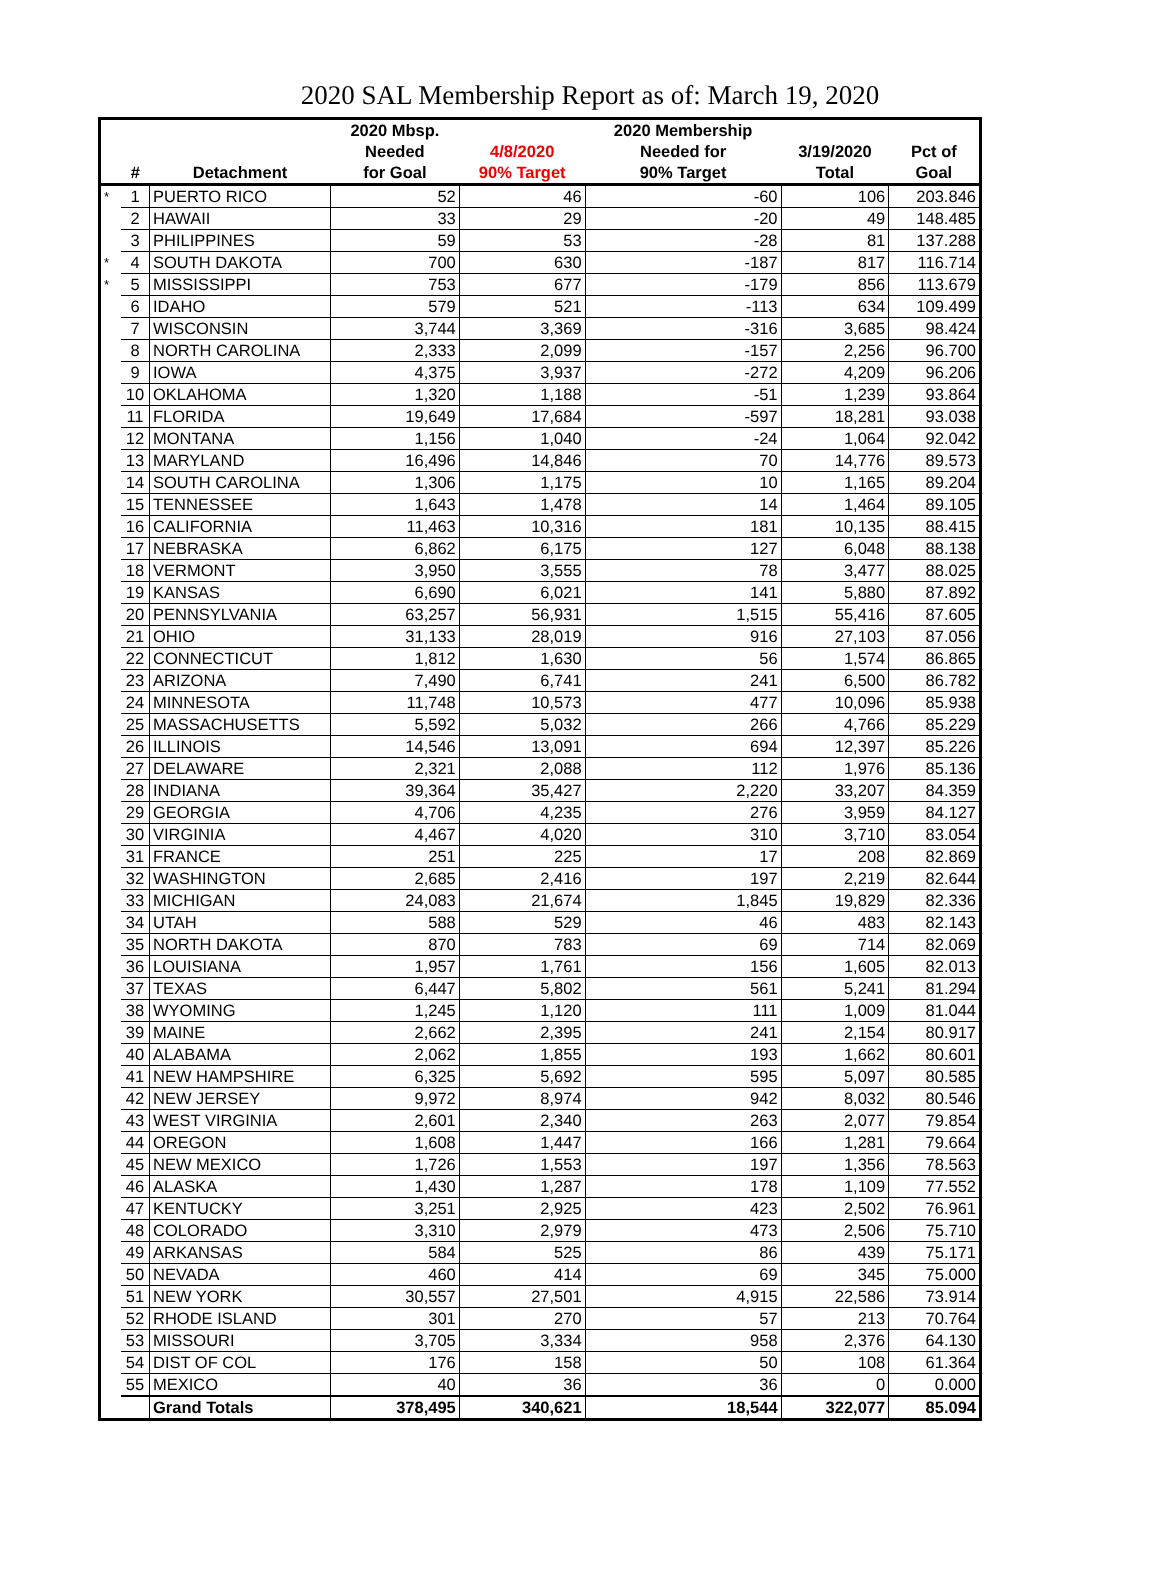2020 SAL Membership Report as of: March 19, 2020
| | | | 2020 Mbsp. | | 2020 Membership | | |
| --- | --- | --- | --- | --- | --- | --- | --- |
| | # | Detachment | Needed for Goal | 4/8/2020 90% Target | Needed for 90% Target | 3/19/2020 Total | Pct of Goal |
| * | 1 | PUERTO RICO | 52 | 46 | -60 | 106 | 203.846 |
| | 2 | HAWAII | 33 | 29 | -20 | 49 | 148.485 |
| | 3 | PHILIPPINES | 59 | 53 | -28 | 81 | 137.288 |
| * | 4 | SOUTH DAKOTA | 700 | 630 | -187 | 817 | 116.714 |
| * | 5 | MISSISSIPPI | 753 | 677 | -179 | 856 | 113.679 |
| | 6 | IDAHO | 579 | 521 | -113 | 634 | 109.499 |
| | 7 | WISCONSIN | 3,744 | 3,369 | -316 | 3,685 | 98.424 |
| | 8 | NORTH CAROLINA | 2,333 | 2,099 | -157 | 2,256 | 96.700 |
| | 9 | IOWA | 4,375 | 3,937 | -272 | 4,209 | 96.206 |
| | 10 | OKLAHOMA | 1,320 | 1,188 | -51 | 1,239 | 93.864 |
| | 11 | FLORIDA | 19,649 | 17,684 | -597 | 18,281 | 93.038 |
| | 12 | MONTANA | 1,156 | 1,040 | -24 | 1,064 | 92.042 |
| | 13 | MARYLAND | 16,496 | 14,846 | 70 | 14,776 | 89.573 |
| | 14 | SOUTH CAROLINA | 1,306 | 1,175 | 10 | 1,165 | 89.204 |
| | 15 | TENNESSEE | 1,643 | 1,478 | 14 | 1,464 | 89.105 |
| | 16 | CALIFORNIA | 11,463 | 10,316 | 181 | 10,135 | 88.415 |
| | 17 | NEBRASKA | 6,862 | 6,175 | 127 | 6,048 | 88.138 |
| | 18 | VERMONT | 3,950 | 3,555 | 78 | 3,477 | 88.025 |
| | 19 | KANSAS | 6,690 | 6,021 | 141 | 5,880 | 87.892 |
| | 20 | PENNSYLVANIA | 63,257 | 56,931 | 1,515 | 55,416 | 87.605 |
| | 21 | OHIO | 31,133 | 28,019 | 916 | 27,103 | 87.056 |
| | 22 | CONNECTICUT | 1,812 | 1,630 | 56 | 1,574 | 86.865 |
| | 23 | ARIZONA | 7,490 | 6,741 | 241 | 6,500 | 86.782 |
| | 24 | MINNESOTA | 11,748 | 10,573 | 477 | 10,096 | 85.938 |
| | 25 | MASSACHUSETTS | 5,592 | 5,032 | 266 | 4,766 | 85.229 |
| | 26 | ILLINOIS | 14,546 | 13,091 | 694 | 12,397 | 85.226 |
| | 27 | DELAWARE | 2,321 | 2,088 | 112 | 1,976 | 85.136 |
| | 28 | INDIANA | 39,364 | 35,427 | 2,220 | 33,207 | 84.359 |
| | 29 | GEORGIA | 4,706 | 4,235 | 276 | 3,959 | 84.127 |
| | 30 | VIRGINIA | 4,467 | 4,020 | 310 | 3,710 | 83.054 |
| | 31 | FRANCE | 251 | 225 | 17 | 208 | 82.869 |
| | 32 | WASHINGTON | 2,685 | 2,416 | 197 | 2,219 | 82.644 |
| | 33 | MICHIGAN | 24,083 | 21,674 | 1,845 | 19,829 | 82.336 |
| | 34 | UTAH | 588 | 529 | 46 | 483 | 82.143 |
| | 35 | NORTH DAKOTA | 870 | 783 | 69 | 714 | 82.069 |
| | 36 | LOUISIANA | 1,957 | 1,761 | 156 | 1,605 | 82.013 |
| | 37 | TEXAS | 6,447 | 5,802 | 561 | 5,241 | 81.294 |
| | 38 | WYOMING | 1,245 | 1,120 | 111 | 1,009 | 81.044 |
| | 39 | MAINE | 2,662 | 2,395 | 241 | 2,154 | 80.917 |
| | 40 | ALABAMA | 2,062 | 1,855 | 193 | 1,662 | 80.601 |
| | 41 | NEW HAMPSHIRE | 6,325 | 5,692 | 595 | 5,097 | 80.585 |
| | 42 | NEW JERSEY | 9,972 | 8,974 | 942 | 8,032 | 80.546 |
| | 43 | WEST VIRGINIA | 2,601 | 2,340 | 263 | 2,077 | 79.854 |
| | 44 | OREGON | 1,608 | 1,447 | 166 | 1,281 | 79.664 |
| | 45 | NEW MEXICO | 1,726 | 1,553 | 197 | 1,356 | 78.563 |
| | 46 | ALASKA | 1,430 | 1,287 | 178 | 1,109 | 77.552 |
| | 47 | KENTUCKY | 3,251 | 2,925 | 423 | 2,502 | 76.961 |
| | 48 | COLORADO | 3,310 | 2,979 | 473 | 2,506 | 75.710 |
| | 49 | ARKANSAS | 584 | 525 | 86 | 439 | 75.171 |
| | 50 | NEVADA | 460 | 414 | 69 | 345 | 75.000 |
| | 51 | NEW YORK | 30,557 | 27,501 | 4,915 | 22,586 | 73.914 |
| | 52 | RHODE ISLAND | 301 | 270 | 57 | 213 | 70.764 |
| | 53 | MISSOURI | 3,705 | 3,334 | 958 | 2,376 | 64.130 |
| | 54 | DIST OF COL | 176 | 158 | 50 | 108 | 61.364 |
| | 55 | MEXICO | 40 | 36 | 36 | 0 | 0.000 |
| | | Grand Totals | 378,495 | 340,621 | 18,544 | 322,077 | 85.094 |